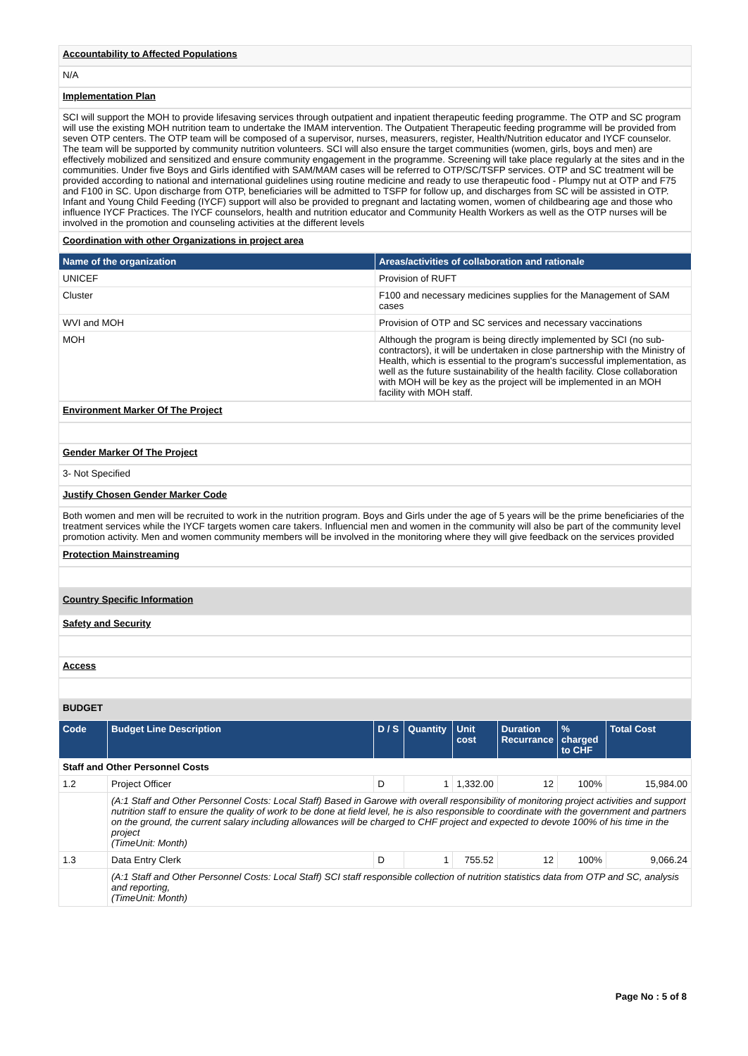Accountability to Affected Populations
N/A
Implementation Plan
SCI will support the MOH to provide lifesaving services through outpatient and inpatient therapeutic feeding programme. The OTP and SC program will use the existing MOH nutrition team to undertake the IMAM intervention. The Outpatient Therapeutic feeding programme will be provided from seven OTP centers. The OTP team will be composed of a supervisor, nurses, measurers, register, Health/Nutrition educator and IYCF counselor. The team will be supported by community nutrition volunteers. SCI will also ensure the target communities (women, girls, boys and men) are effectively mobilized and sensitized and ensure community engagement in the programme. Screening will take place regularly at the sites and in the communities. Under five Boys and Girls identified with SAM/MAM cases will be referred to OTP/SC/TSFP services. OTP and SC treatment will be provided according to national and international guidelines using routine medicine and ready to use therapeutic food - Plumpy nut at OTP and F75 and F100 in SC. Upon discharge from OTP, beneficiaries will be admitted to TSFP for follow up, and discharges from SC will be assisted in OTP. Infant and Young Child Feeding (IYCF) support will also be provided to pregnant and lactating women, women of childbearing age and those who influence IYCF Practices. The IYCF counselors, health and nutrition educator and Community Health Workers as well as the OTP nurses will be involved in the promotion and counseling activities at the different levels
Coordination with other Organizations in project area
| Name of the organization | Areas/activities of collaboration and rationale |
| --- | --- |
| UNICEF | Provision of RUFT |
| Cluster | F100 and necessary medicines supplies for the Management of SAM cases |
| WVI and MOH | Provision of OTP and SC services and necessary vaccinations |
| MOH | Although the program is being directly implemented by SCI (no sub-contractors), it will be undertaken in close partnership with the Ministry of Health, which is essential to the program's successful implementation, as well as the future sustainability of the health facility. Close collaboration with MOH will be key as the project will be implemented in an MOH facility with MOH staff. |
Environment Marker Of The Project
Gender Marker Of The Project
3- Not Specified
Justify Chosen Gender Marker Code
Both women and men will be recruited to work in the nutrition program. Boys and Girls under the age of 5 years will be the prime beneficiaries of the treatment services while the IYCF targets women care takers. Influencial men and women in the community will also be part of the community level promotion activity. Men and women community members will be involved in the monitoring where they will give feedback on the services provided
Protection Mainstreaming
Country Specific Information
Safety and Security
Access
BUDGET
| Code | Budget Line Description | D / S | Quantity | Unit cost | Duration Recurrance | % charged to CHF | Total Cost |
| --- | --- | --- | --- | --- | --- | --- | --- |
| Staff and Other Personnel Costs | | | | | | | |
| 1.2 | Project Officer | D | 1 | 1,332.00 | 12 | 100% | 15,984.00 |
| | (A:1 Staff and Other Personnel Costs: Local Staff) Based in Garowe with overall responsibility of monitoring project activities and support nutrition staff to ensure the quality of work to be done at field level, he is also responsible to coordinate with the government and partners on the ground, the current salary including allowances will be charged to CHF project and expected to devote 100% of his time in the project (TimeUnit: Month) | | | | | | |
| 1.3 | Data Entry Clerk | D | 1 | 755.52 | 12 | 100% | 9,066.24 |
| | (A:1 Staff and Other Personnel Costs: Local Staff) SCI staff responsible collection of nutrition statistics data from OTP and SC, analysis and reporting, (TimeUnit: Month) | | | | | | |
Page No : 5 of 8